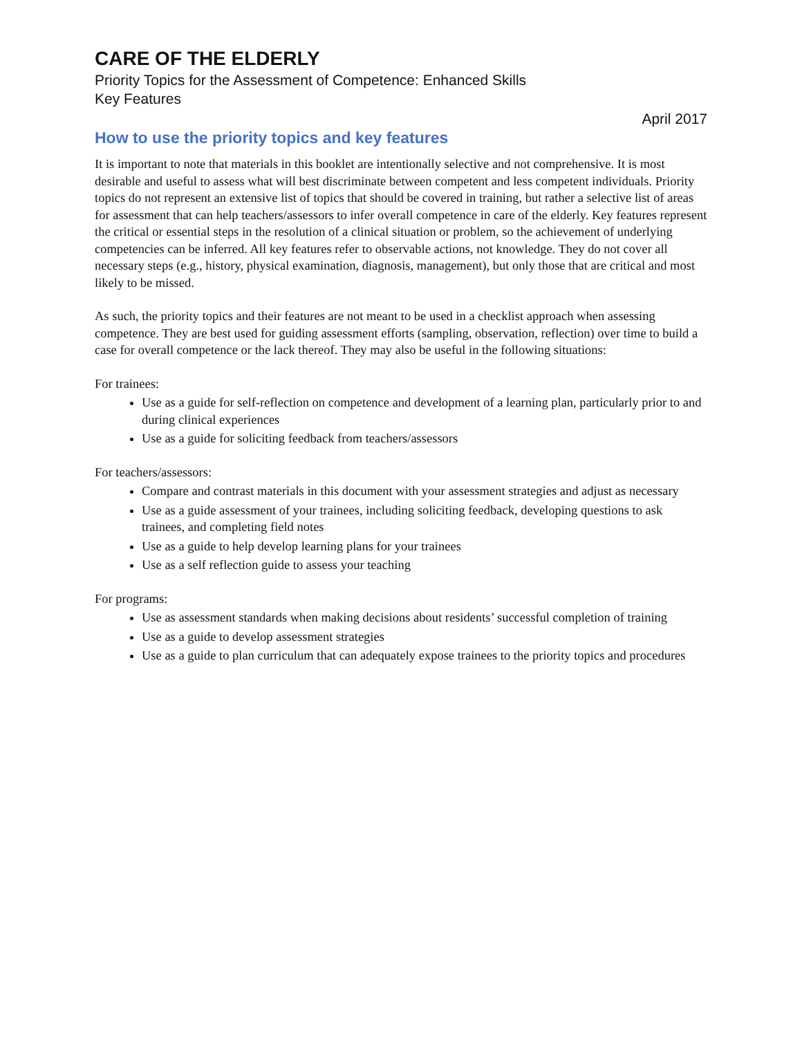CARE OF THE ELDERLY
Priority Topics for the Assessment of Competence: Enhanced Skills
Key Features
April 2017
How to use the priority topics and key features
It is important to note that materials in this booklet are intentionally selective and not comprehensive. It is most desirable and useful to assess what will best discriminate between competent and less competent individuals. Priority topics do not represent an extensive list of topics that should be covered in training, but rather a selective list of areas for assessment that can help teachers/assessors to infer overall competence in care of the elderly. Key features represent the critical or essential steps in the resolution of a clinical situation or problem, so the achievement of underlying competencies can be inferred. All key features refer to observable actions, not knowledge. They do not cover all necessary steps (e.g., history, physical examination, diagnosis, management), but only those that are critical and most likely to be missed.
As such, the priority topics and their features are not meant to be used in a checklist approach when assessing competence. They are best used for guiding assessment efforts (sampling, observation, reflection) over time to build a case for overall competence or the lack thereof. They may also be useful in the following situations:
For trainees:
Use as a guide for self-reflection on competence and development of a learning plan, particularly prior to and during clinical experiences
Use as a guide for soliciting feedback from teachers/assessors
For teachers/assessors:
Compare and contrast materials in this document with your assessment strategies and adjust as necessary
Use as a guide assessment of your trainees, including soliciting feedback, developing questions to ask trainees, and completing field notes
Use as a guide to help develop learning plans for your trainees
Use as a self reflection guide to assess your teaching
For programs:
Use as assessment standards when making decisions about residents’ successful completion of training
Use as a guide to develop assessment strategies
Use as a guide to plan curriculum that can adequately expose trainees to the priority topics and procedures